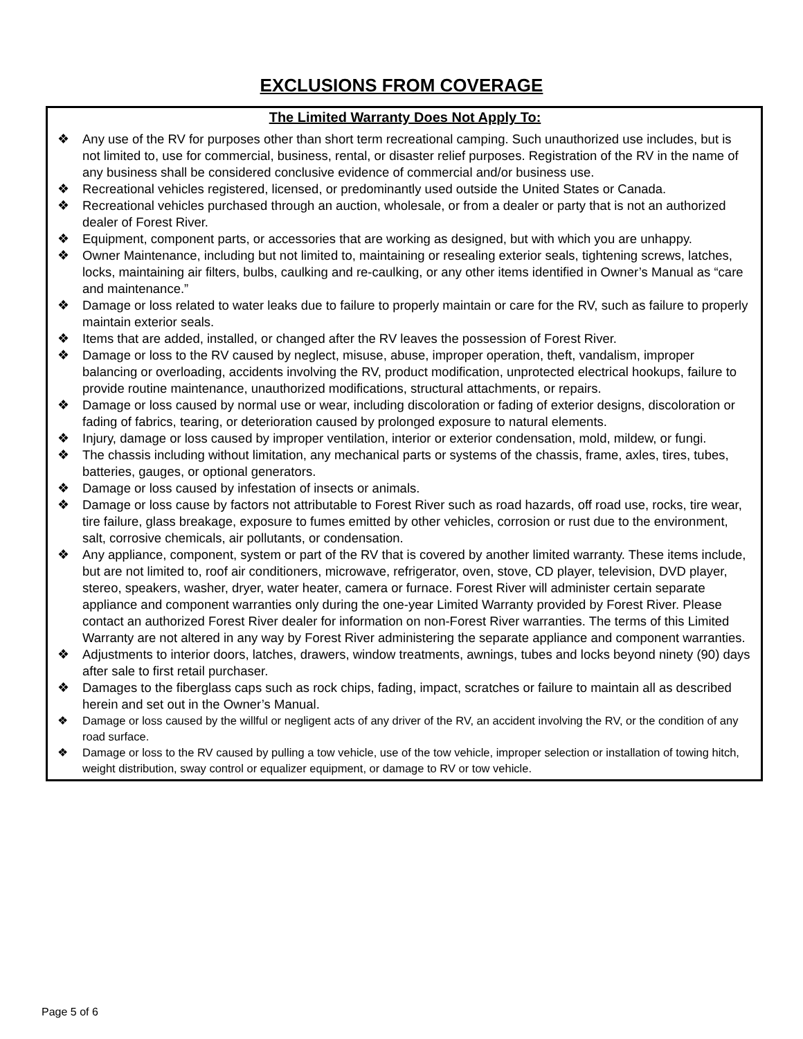EXCLUSIONS FROM COVERAGE
The Limited Warranty Does Not Apply To:
❖ Any use of the RV for purposes other than short term recreational camping. Such unauthorized use includes, but is not limited to, use for commercial, business, rental, or disaster relief purposes. Registration of the RV in the name of any business shall be considered conclusive evidence of commercial and/or business use.
❖ Recreational vehicles registered, licensed, or predominantly used outside the United States or Canada.
❖ Recreational vehicles purchased through an auction, wholesale, or from a dealer or party that is not an authorized dealer of Forest River.
❖ Equipment, component parts, or accessories that are working as designed, but with which you are unhappy.
❖ Owner Maintenance, including but not limited to, maintaining or resealing exterior seals, tightening screws, latches, locks, maintaining air filters, bulbs, caulking and re-caulking, or any other items identified in Owner’s Manual as “care and maintenance.”
❖ Damage or loss related to water leaks due to failure to properly maintain or care for the RV, such as failure to properly maintain exterior seals.
❖ Items that are added, installed, or changed after the RV leaves the possession of Forest River.
❖ Damage or loss to the RV caused by neglect, misuse, abuse, improper operation, theft, vandalism, improper balancing or overloading, accidents involving the RV, product modification, unprotected electrical hookups, failure to provide routine maintenance, unauthorized modifications, structural attachments, or repairs.
❖ Damage or loss caused by normal use or wear, including discoloration or fading of exterior designs, discoloration or fading of fabrics, tearing, or deterioration caused by prolonged exposure to natural elements.
❖ Injury, damage or loss caused by improper ventilation, interior or exterior condensation, mold, mildew, or fungi.
❖ The chassis including without limitation, any mechanical parts or systems of the chassis, frame, axles, tires, tubes, batteries, gauges, or optional generators.
❖ Damage or loss caused by infestation of insects or animals.
❖ Damage or loss cause by factors not attributable to Forest River such as road hazards, off road use, rocks, tire wear, tire failure, glass breakage, exposure to fumes emitted by other vehicles, corrosion or rust due to the environment, salt, corrosive chemicals, air pollutants, or condensation.
❖ Any appliance, component, system or part of the RV that is covered by another limited warranty. These items include, but are not limited to, roof air conditioners, microwave, refrigerator, oven, stove, CD player, television, DVD player, stereo, speakers, washer, dryer, water heater, camera or furnace. Forest River will administer certain separate appliance and component warranties only during the one-year Limited Warranty provided by Forest River. Please contact an authorized Forest River dealer for information on non-Forest River warranties. The terms of this Limited Warranty are not altered in any way by Forest River administering the separate appliance and component warranties.
❖ Adjustments to interior doors, latches, drawers, window treatments, awnings, tubes and locks beyond ninety (90) days after sale to first retail purchaser.
❖ Damages to the fiberglass caps such as rock chips, fading, impact, scratches or failure to maintain all as described herein and set out in the Owner’s Manual.
❖ Damage or loss caused by the willful or negligent acts of any driver of the RV, an accident involving the RV, or the condition of any road surface.
❖ Damage or loss to the RV caused by pulling a tow vehicle, use of the tow vehicle, improper selection or installation of towing hitch, weight distribution, sway control or equalizer equipment, or damage to RV or tow vehicle.
Page 5 of 6